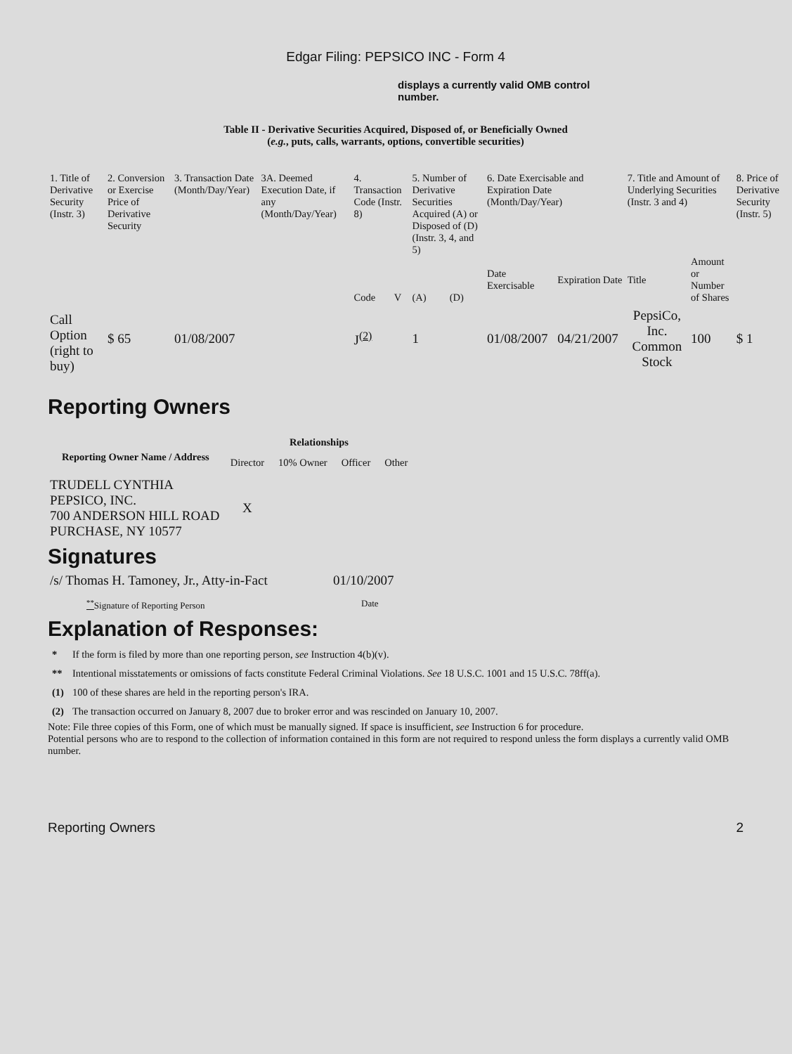Edgar Filing: PEPSICO INC - Form 4
displays a currently valid OMB control number.
Table II - Derivative Securities Acquired, Disposed of, or Beneficially Owned
(e.g., puts, calls, warrants, options, convertible securities)
| 1. Title of Derivative Security (Instr. 3) | 2. Conversion or Exercise Price of Derivative Security | 3. Transaction Date (Month/Day/Year) | 3A. Deemed Execution Date, if any (Month/Day/Year) | 4. Transaction Code (Instr. 8) | | 5. Number of Derivative Securities Acquired (A) or Disposed of (D) (Instr. 3, 4, and 5) | | 6. Date Exercisable and Expiration Date (Month/Day/Year) | | 7. Title and Amount of Underlying Securities (Instr. 3 and 4) | | 8. Price of Derivative Security (Instr. 5) |
| | | | | Code | V | (A) | (D) | Date Exercisable | Expiration Date | Title | Amount or Number of Shares | |
| Call Option (right to buy) | $ 65 | 01/08/2007 | | J<sup>(2)</sup> | | 1 | | 01/08/2007 | 04/21/2007 | PepsiCo, Inc. Common Stock | 100 | $ 1 |
Reporting Owners
| Reporting Owner Name / Address | Relationships | | | |
| --- | --- | --- | --- | --- |
| | Director | 10% Owner | Officer | Other |
| TRUDELL CYNTHIA PEPSICO, INC. 700 ANDERSON HILL ROAD PURCHASE, NY 10577 | X | | | |
Signatures
| /s/ Thomas H. Tamoney, Jr., Atty-in-Fact | 01/10/2007 |
| <sup>**</sup> Signature of Reporting Person | Date |
Explanation of Responses:
| * | If the form is filed by more than one reporting person, see Instruction 4(b)(v). |
| ** | Intentional misstatements or omissions of facts constitute Federal Criminal Violations. See 18 U.S.C. 1001 and 15 U.S.C. 78ff(a). |
| (1) | 100 of these shares are held in the reporting person's IRA. |
| (2) | The transaction occurred on January 8, 2007 due to broker error and was rescinded on January 10, 2007. |
Note: File three copies of this Form, one of which must be manually signed. If space is insufficient, see Instruction 6 for procedure.
Potential persons who are to respond to the collection of information contained in this form are not required to respond unless the form displays a currently valid OMB number.
Reporting Owners 2